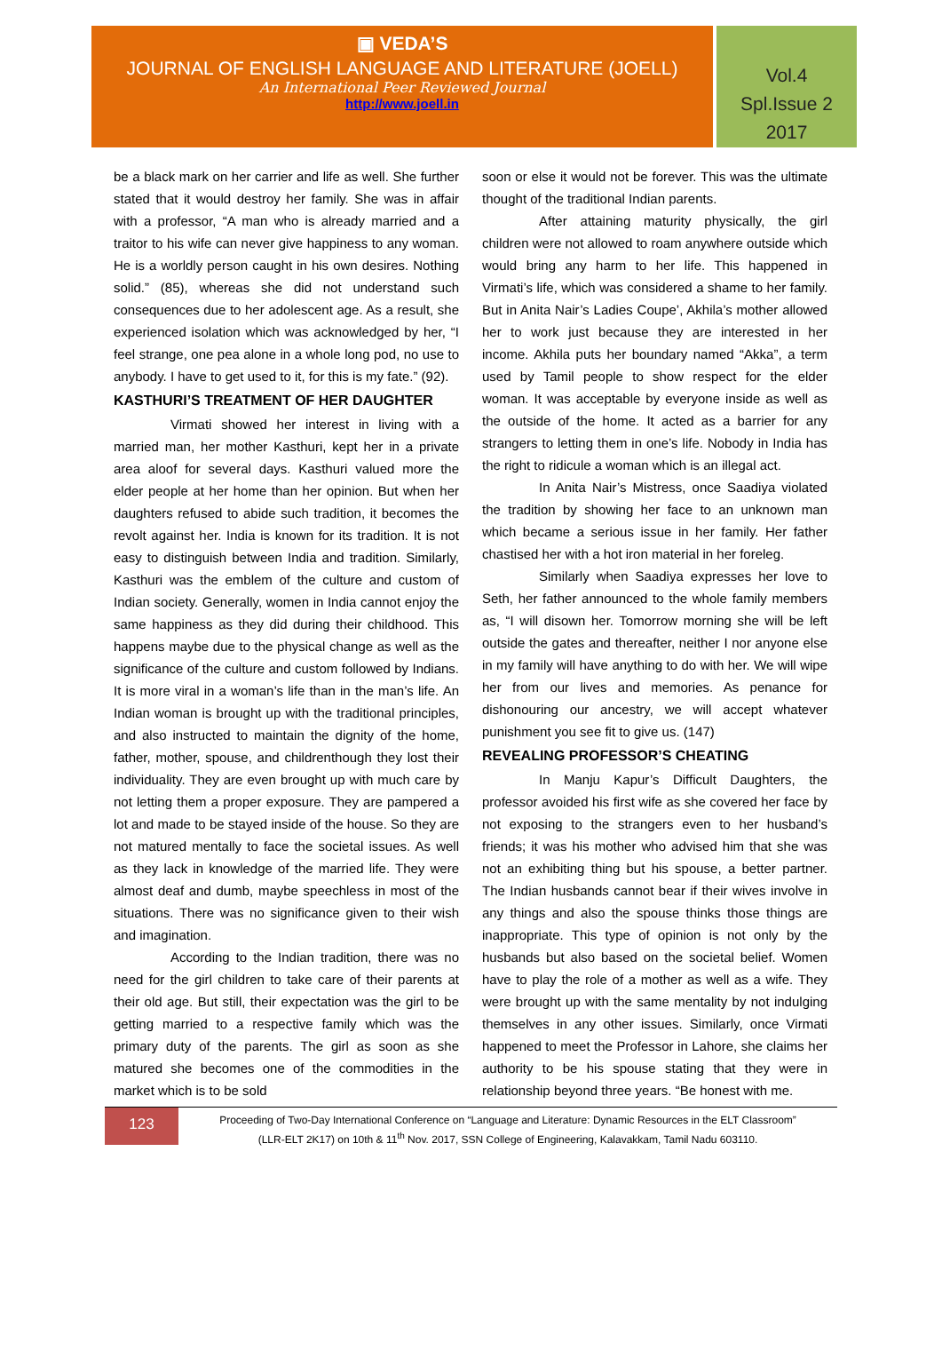▣ VEDA’S
JOURNAL OF ENGLISH LANGUAGE AND LITERATURE (JOELL)
An International Peer Reviewed Journal
http://www.joell.in
Vol.4
Spl.Issue 2
2017
be a black mark on her carrier and life as well. She further stated that it would destroy her family. She was in affair with a professor, “A man who is already married and a traitor to his wife can never give happiness to any woman. He is a worldly person caught in his own desires. Nothing solid.” (85), whereas she did not understand such consequences due to her adolescent age. As a result, she experienced isolation which was acknowledged by her, “I feel strange, one pea alone in a whole long pod, no use to anybody. I have to get used to it, for this is my fate.” (92).
KASTHURI’S TREATMENT OF HER DAUGHTER
Virmati showed her interest in living with a married man, her mother Kasthuri, kept her in a private area aloof for several days. Kasthuri valued more the elder people at her home than her opinion. But when her daughters refused to abide such tradition, it becomes the revolt against her. India is known for its tradition. It is not easy to distinguish between India and tradition. Similarly, Kasthuri was the emblem of the culture and custom of Indian society. Generally, women in India cannot enjoy the same happiness as they did during their childhood. This happens maybe due to the physical change as well as the significance of the culture and custom followed by Indians. It is more viral in a woman’s life than in the man’s life. An Indian woman is brought up with the traditional principles, and also instructed to maintain the dignity of the home, father, mother, spouse, and childrenthough they lost their individuality. They are even brought up with much care by not letting them a proper exposure. They are pampered a lot and made to be stayed inside of the house. So they are not matured mentally to face the societal issues. As well as they lack in knowledge of the married life. They were almost deaf and dumb, maybe speechless in most of the situations. There was no significance given to their wish and imagination.
According to the Indian tradition, there was no need for the girl children to take care of their parents at their old age. But still, their expectation was the girl to be getting married to a respective family which was the primary duty of the parents. The girl as soon as she matured she becomes one of the commodities in the market which is to be sold
soon or else it would not be forever. This was the ultimate thought of the traditional Indian parents.
After attaining maturity physically, the girl children were not allowed to roam anywhere outside which would bring any harm to her life. This happened in Virmati’s life, which was considered a shame to her family. But in Anita Nair’s Ladies Coupe’, Akhila’s mother allowed her to work just because they are interested in her income. Akhila puts her boundary named “Akka”, a term used by Tamil people to show respect for the elder woman. It was acceptable by everyone inside as well as the outside of the home. It acted as a barrier for any strangers to letting them in one’s life. Nobody in India has the right to ridicule a woman which is an illegal act.
In Anita Nair’s Mistress, once Saadiya violated the tradition by showing her face to an unknown man which became a serious issue in her family. Her father chastised her with a hot iron material in her foreleg.
Similarly when Saadiya expresses her love to Seth, her father announced to the whole family members as, “I will disown her. Tomorrow morning she will be left outside the gates and thereafter, neither I nor anyone else in my family will have anything to do with her. We will wipe her from our lives and memories. As penance for dishonouring our ancestry, we will accept whatever punishment you see fit to give us. (147)
REVEALING PROFESSOR’S CHEATING
In Manju Kapur’s Difficult Daughters, the professor avoided his first wife as she covered her face by not exposing to the strangers even to her husband’s friends; it was his mother who advised him that she was not an exhibiting thing but his spouse, a better partner. The Indian husbands cannot bear if their wives involve in any things and also the spouse thinks those things are inappropriate. This type of opinion is not only by the husbands but also based on the societal belief. Women have to play the role of a mother as well as a wife. They were brought up with the same mentality by not indulging themselves in any other issues. Similarly, once Virmati happened to meet the Professor in Lahore, she claims her authority to be his spouse stating that they were in relationship beyond three years. “Be honest with me.
123
Proceeding of Two-Day International Conference on “Language and Literature: Dynamic Resources in the ELT Classroom”
(LLR-ELT 2K17) on 10th & 11<sup>th</sup> Nov. 2017, SSN College of Engineering, Kalavakkam, Tamil Nadu 603110.